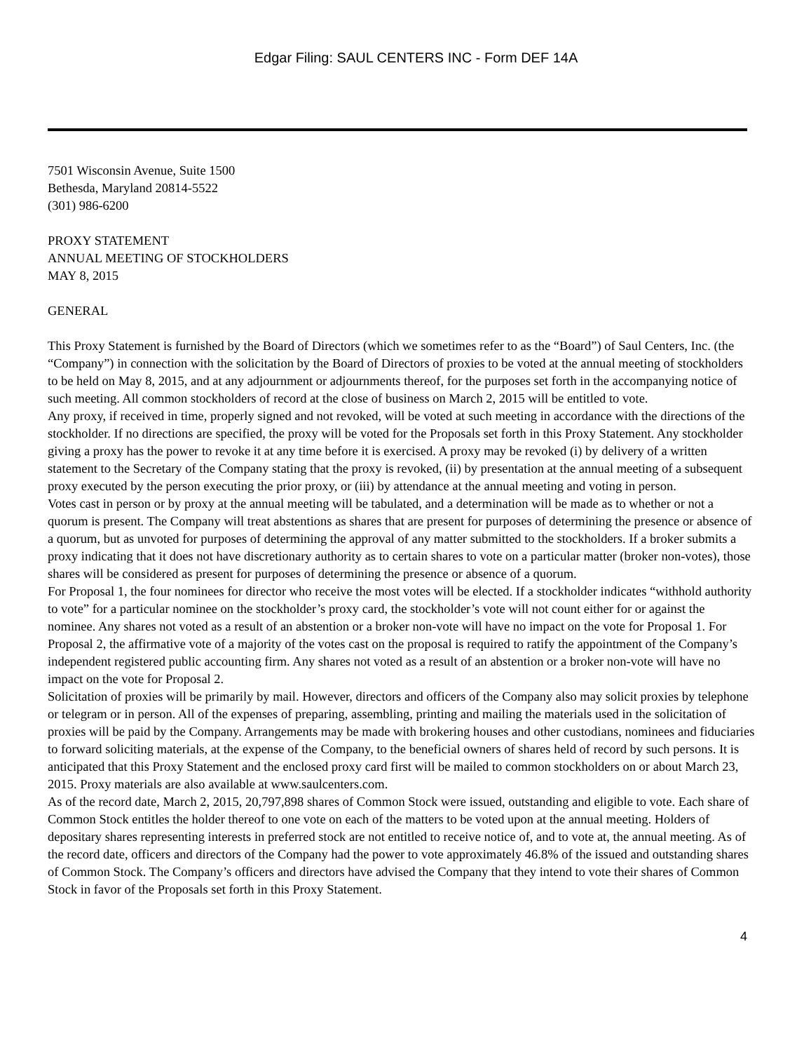Edgar Filing: SAUL CENTERS INC - Form DEF 14A
7501 Wisconsin Avenue, Suite 1500
Bethesda, Maryland 20814-5522
(301) 986-6200
PROXY STATEMENT
ANNUAL MEETING OF STOCKHOLDERS
MAY 8, 2015
GENERAL
This Proxy Statement is furnished by the Board of Directors (which we sometimes refer to as the “Board”) of Saul Centers, Inc. (the “Company”) in connection with the solicitation by the Board of Directors of proxies to be voted at the annual meeting of stockholders to be held on May 8, 2015, and at any adjournment or adjournments thereof, for the purposes set forth in the accompanying notice of such meeting. All common stockholders of record at the close of business on March 2, 2015 will be entitled to vote.
Any proxy, if received in time, properly signed and not revoked, will be voted at such meeting in accordance with the directions of the stockholder. If no directions are specified, the proxy will be voted for the Proposals set forth in this Proxy Statement. Any stockholder giving a proxy has the power to revoke it at any time before it is exercised. A proxy may be revoked (i) by delivery of a written statement to the Secretary of the Company stating that the proxy is revoked, (ii) by presentation at the annual meeting of a subsequent proxy executed by the person executing the prior proxy, or (iii) by attendance at the annual meeting and voting in person.
Votes cast in person or by proxy at the annual meeting will be tabulated, and a determination will be made as to whether or not a quorum is present. The Company will treat abstentions as shares that are present for purposes of determining the presence or absence of a quorum, but as unvoted for purposes of determining the approval of any matter submitted to the stockholders. If a broker submits a proxy indicating that it does not have discretionary authority as to certain shares to vote on a particular matter (broker non-votes), those shares will be considered as present for purposes of determining the presence or absence of a quorum.
For Proposal 1, the four nominees for director who receive the most votes will be elected. If a stockholder indicates “withhold authority to vote” for a particular nominee on the stockholder’s proxy card, the stockholder’s vote will not count either for or against the nominee. Any shares not voted as a result of an abstention or a broker non-vote will have no impact on the vote for Proposal 1. For Proposal 2, the affirmative vote of a majority of the votes cast on the proposal is required to ratify the appointment of the Company’s independent registered public accounting firm. Any shares not voted as a result of an abstention or a broker non-vote will have no impact on the vote for Proposal 2.
Solicitation of proxies will be primarily by mail. However, directors and officers of the Company also may solicit proxies by telephone or telegram or in person. All of the expenses of preparing, assembling, printing and mailing the materials used in the solicitation of proxies will be paid by the Company. Arrangements may be made with brokering houses and other custodians, nominees and fiduciaries to forward soliciting materials, at the expense of the Company, to the beneficial owners of shares held of record by such persons. It is anticipated that this Proxy Statement and the enclosed proxy card first will be mailed to common stockholders on or about March 23, 2015. Proxy materials are also available at www.saulcenters.com.
As of the record date, March 2, 2015, 20,797,898 shares of Common Stock were issued, outstanding and eligible to vote. Each share of Common Stock entitles the holder thereof to one vote on each of the matters to be voted upon at the annual meeting. Holders of depositary shares representing interests in preferred stock are not entitled to receive notice of, and to vote at, the annual meeting. As of the record date, officers and directors of the Company had the power to vote approximately 46.8% of the issued and outstanding shares of Common Stock. The Company’s officers and directors have advised the Company that they intend to vote their shares of Common Stock in favor of the Proposals set forth in this Proxy Statement.
4